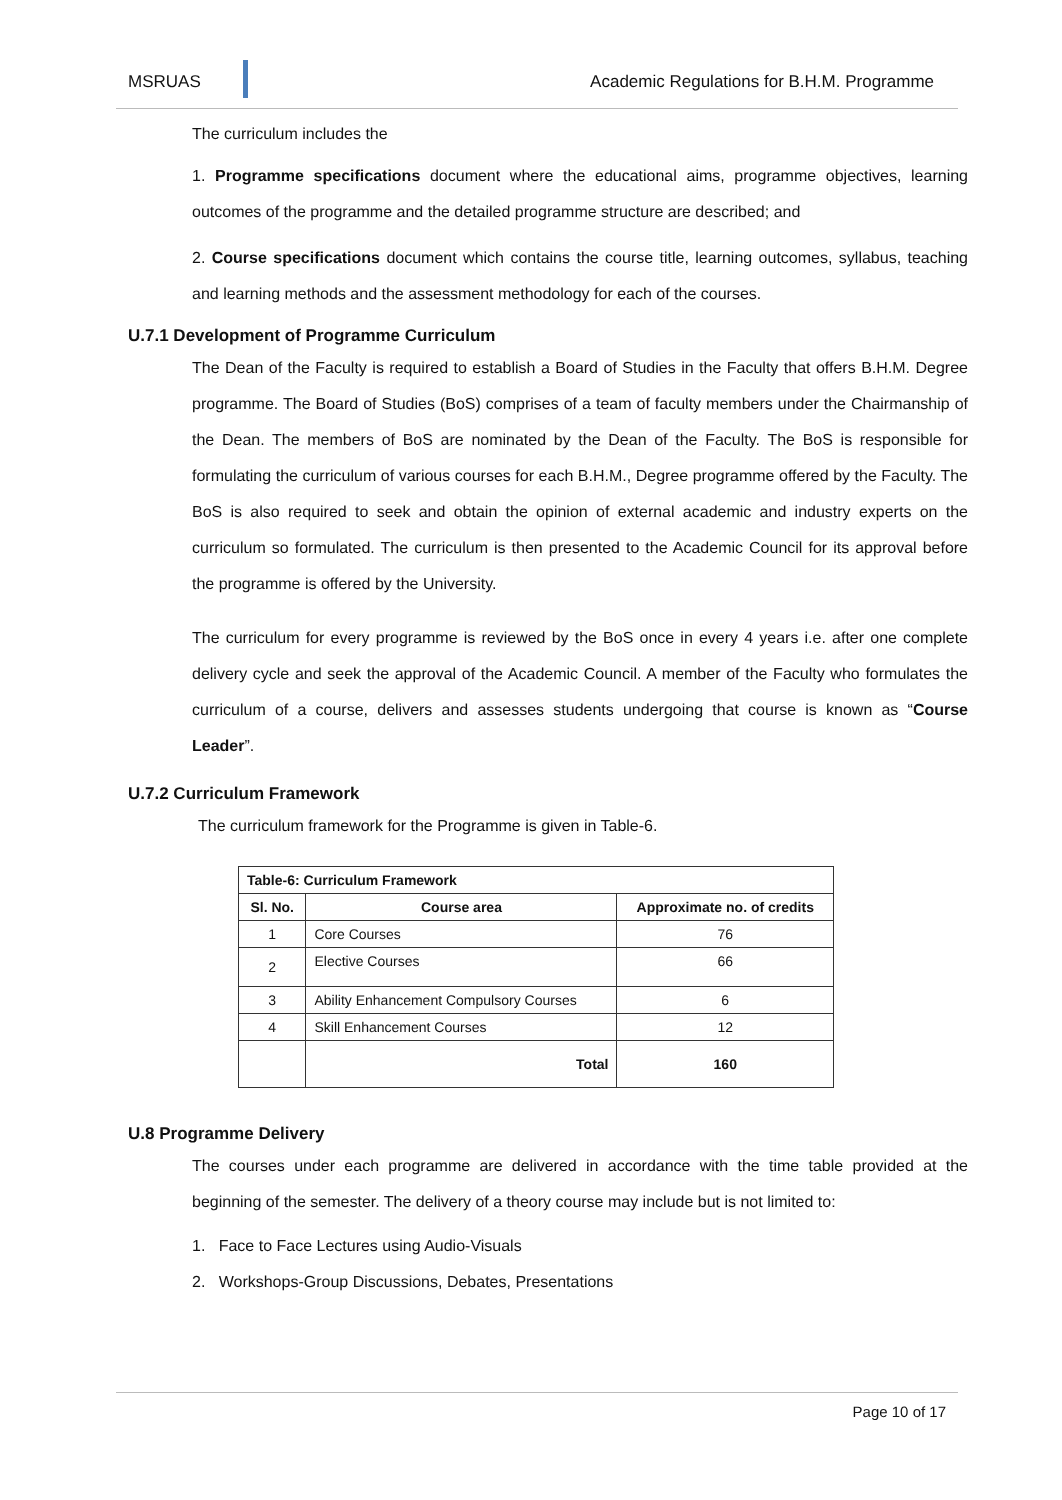MSRUAS Academic Regulations for B.H.M. Programme
The curriculum includes the
1. Programme specifications document where the educational aims, programme objectives, learning outcomes of the programme and the detailed programme structure are described; and
2. Course specifications document which contains the course title, learning outcomes, syllabus, teaching and learning methods and the assessment methodology for each of the courses.
U.7.1 Development of Programme Curriculum
The Dean of the Faculty is required to establish a Board of Studies in the Faculty that offers B.H.M. Degree programme. The Board of Studies (BoS) comprises of a team of faculty members under the Chairmanship of the Dean. The members of BoS are nominated by the Dean of the Faculty. The BoS is responsible for formulating the curriculum of various courses for each B.H.M., Degree programme offered by the Faculty. The BoS is also required to seek and obtain the opinion of external academic and industry experts on the curriculum so formulated. The curriculum is then presented to the Academic Council for its approval before the programme is offered by the University.
The curriculum for every programme is reviewed by the BoS once in every 4 years i.e. after one complete delivery cycle and seek the approval of the Academic Council. A member of the Faculty who formulates the curriculum of a course, delivers and assesses students undergoing that course is known as “Course Leader”.
U.7.2 Curriculum Framework
The curriculum framework for the Programme is given in Table-6.
| Table-6: Curriculum Framework | | |
| --- | --- | --- |
| Sl. No. | Course area | Approximate no. of credits |
| 1 | Core Courses | 76 |
| 2 | Elective Courses | 66 |
| 3 | Ability Enhancement Compulsory Courses | 6 |
| 4 | Skill Enhancement Courses | 12 |
| | Total | 160 |
U.8 Programme Delivery
The courses under each programme are delivered in accordance with the time table provided at the beginning of the semester. The delivery of a theory course may include but is not limited to:
1. Face to Face Lectures using Audio-Visuals
2. Workshops-Group Discussions, Debates, Presentations
Page 10 of 17